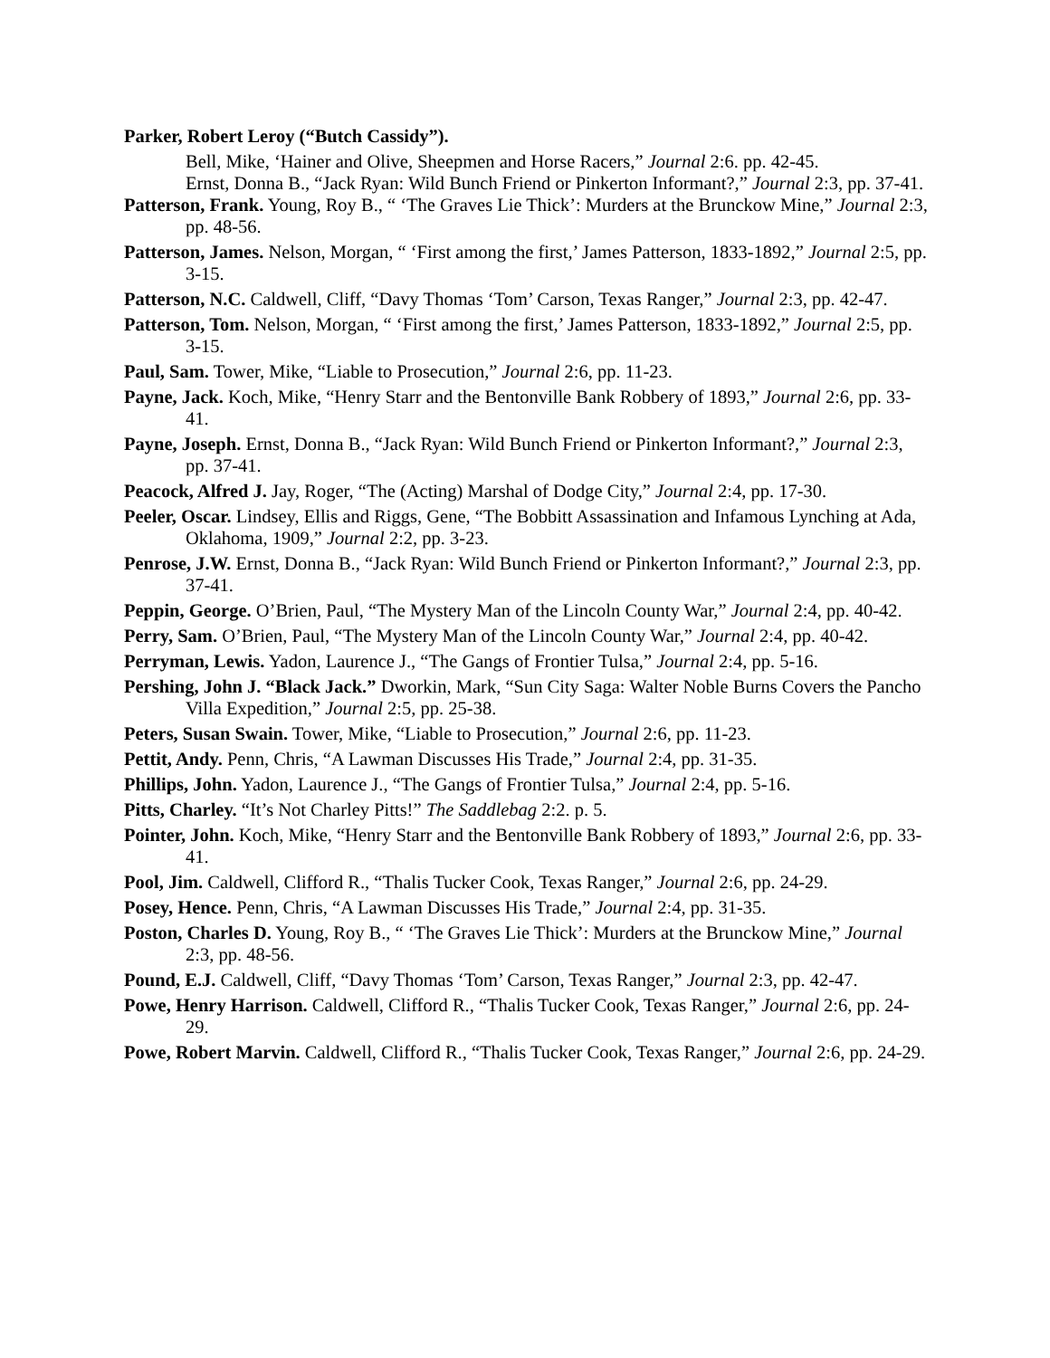Parker, Robert Leroy (“Butch Cassidy”).
Bell, Mike, ‘Hainer and Olive, Sheepmen and Horse Racers,” Journal 2:6. pp. 42-45.
Ernst, Donna B., “Jack Ryan: Wild Bunch Friend or Pinkerton Informant?,” Journal 2:3, pp. 37-41.
Patterson, Frank. Young, Roy B., “ ‘The Graves Lie Thick’: Murders at the Brunckow Mine,” Journal 2:3, pp. 48-56.
Patterson, James. Nelson, Morgan, “ ‘First among the first,’ James Patterson, 1833-1892,” Journal 2:5, pp. 3-15.
Patterson, N.C. Caldwell, Cliff, “Davy Thomas ‘Tom’ Carson, Texas Ranger,” Journal 2:3, pp. 42-47.
Patterson, Tom. Nelson, Morgan, “ ‘First among the first,’ James Patterson, 1833-1892,” Journal 2:5, pp. 3-15.
Paul, Sam. Tower, Mike, “Liable to Prosecution,” Journal 2:6, pp. 11-23.
Payne, Jack. Koch, Mike, “Henry Starr and the Bentonville Bank Robbery of 1893,” Journal 2:6, pp. 33-41.
Payne, Joseph. Ernst, Donna B., “Jack Ryan: Wild Bunch Friend or Pinkerton Informant?,” Journal 2:3, pp. 37-41.
Peacock, Alfred J. Jay, Roger, “The (Acting) Marshal of Dodge City,” Journal 2:4, pp. 17-30.
Peeler, Oscar. Lindsey, Ellis and Riggs, Gene, “The Bobbitt Assassination and Infamous Lynching at Ada, Oklahoma, 1909,” Journal 2:2, pp. 3-23.
Penrose, J.W. Ernst, Donna B., “Jack Ryan: Wild Bunch Friend or Pinkerton Informant?,” Journal 2:3, pp. 37-41.
Peppin, George. O’Brien, Paul, “The Mystery Man of the Lincoln County War,” Journal 2:4, pp. 40-42.
Perry, Sam. O’Brien, Paul, “The Mystery Man of the Lincoln County War,” Journal 2:4, pp. 40-42.
Perryman, Lewis. Yadon, Laurence J., “The Gangs of Frontier Tulsa,” Journal 2:4, pp. 5-16.
Pershing, John J. “Black Jack.” Dworkin, Mark, “Sun City Saga: Walter Noble Burns Covers the Pancho Villa Expedition,” Journal 2:5, pp. 25-38.
Peters, Susan Swain. Tower, Mike, “Liable to Prosecution,” Journal 2:6, pp. 11-23.
Pettit, Andy. Penn, Chris, “A Lawman Discusses His Trade,” Journal 2:4, pp. 31-35.
Phillips, John. Yadon, Laurence J., “The Gangs of Frontier Tulsa,” Journal 2:4, pp. 5-16.
Pitts, Charley. “It’s Not Charley Pitts!” The Saddlebag 2:2. p. 5.
Pointer, John. Koch, Mike, “Henry Starr and the Bentonville Bank Robbery of 1893,” Journal 2:6, pp. 33-41.
Pool, Jim. Caldwell, Clifford R., “Thalis Tucker Cook, Texas Ranger,” Journal 2:6, pp. 24-29.
Posey, Hence. Penn, Chris, “A Lawman Discusses His Trade,” Journal 2:4, pp. 31-35.
Poston, Charles D. Young, Roy B., “ ‘The Graves Lie Thick’: Murders at the Brunckow Mine,” Journal 2:3, pp. 48-56.
Pound, E.J. Caldwell, Cliff, “Davy Thomas ‘Tom’ Carson, Texas Ranger,” Journal 2:3, pp. 42-47.
Powe, Henry Harrison. Caldwell, Clifford R., “Thalis Tucker Cook, Texas Ranger,” Journal 2:6, pp. 24-29.
Powe, Robert Marvin. Caldwell, Clifford R., “Thalis Tucker Cook, Texas Ranger,” Journal 2:6, pp. 24-29.